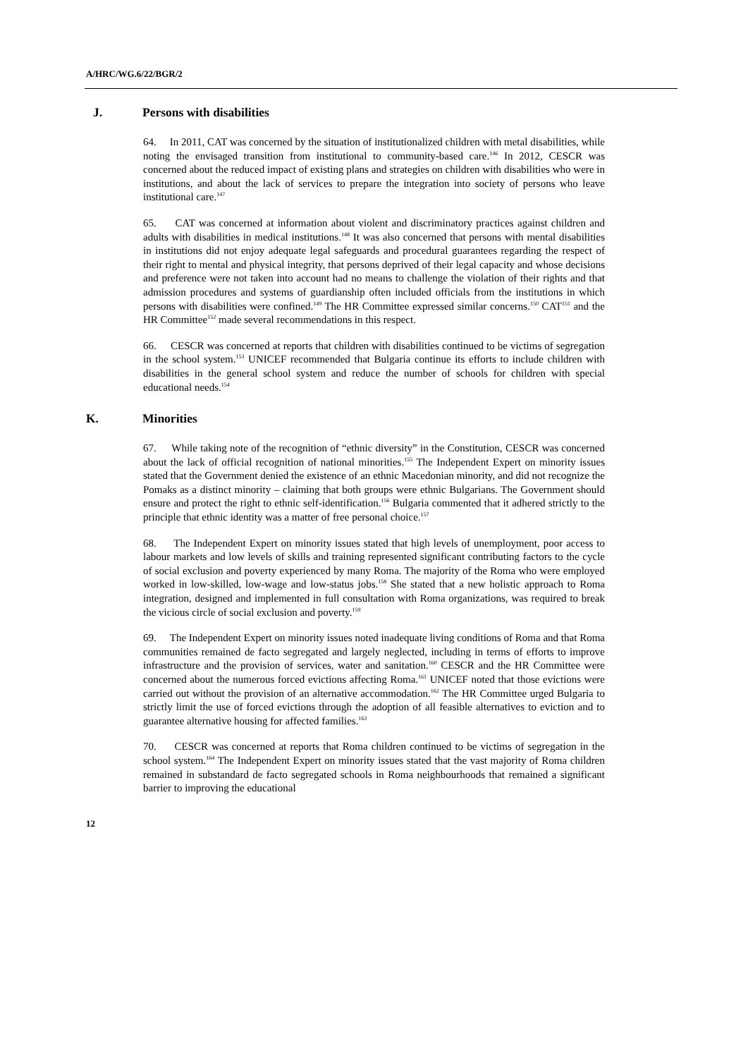A/HRC/WG.6/22/BGR/2
J. Persons with disabilities
64. In 2011, CAT was concerned by the situation of institutionalized children with metal disabilities, while noting the envisaged transition from institutional to community-based care.<sup>146</sup> In 2012, CESCR was concerned about the reduced impact of existing plans and strategies on children with disabilities who were in institutions, and about the lack of services to prepare the integration into society of persons who leave institutional care.<sup>147</sup>
65. CAT was concerned at information about violent and discriminatory practices against children and adults with disabilities in medical institutions.<sup>148</sup> It was also concerned that persons with mental disabilities in institutions did not enjoy adequate legal safeguards and procedural guarantees regarding the respect of their right to mental and physical integrity, that persons deprived of their legal capacity and whose decisions and preference were not taken into account had no means to challenge the violation of their rights and that admission procedures and systems of guardianship often included officials from the institutions in which persons with disabilities were confined.<sup>149</sup> The HR Committee expressed similar concerns.<sup>150</sup> CAT<sup>151</sup> and the HR Committee<sup>152</sup> made several recommendations in this respect.
66. CESCR was concerned at reports that children with disabilities continued to be victims of segregation in the school system.<sup>153</sup> UNICEF recommended that Bulgaria continue its efforts to include children with disabilities in the general school system and reduce the number of schools for children with special educational needs.<sup>154</sup>
K. Minorities
67. While taking note of the recognition of “ethnic diversity” in the Constitution, CESCR was concerned about the lack of official recognition of national minorities.<sup>155</sup> The Independent Expert on minority issues stated that the Government denied the existence of an ethnic Macedonian minority, and did not recognize the Pomaks as a distinct minority – claiming that both groups were ethnic Bulgarians. The Government should ensure and protect the right to ethnic self-identification.<sup>156</sup> Bulgaria commented that it adhered strictly to the principle that ethnic identity was a matter of free personal choice.<sup>157</sup>
68. The Independent Expert on minority issues stated that high levels of unemployment, poor access to labour markets and low levels of skills and training represented significant contributing factors to the cycle of social exclusion and poverty experienced by many Roma. The majority of the Roma who were employed worked in low-skilled, low-wage and low-status jobs.<sup>158</sup> She stated that a new holistic approach to Roma integration, designed and implemented in full consultation with Roma organizations, was required to break the vicious circle of social exclusion and poverty.<sup>159</sup>
69. The Independent Expert on minority issues noted inadequate living conditions of Roma and that Roma communities remained de facto segregated and largely neglected, including in terms of efforts to improve infrastructure and the provision of services, water and sanitation.<sup>160</sup> CESCR and the HR Committee were concerned about the numerous forced evictions affecting Roma.<sup>161</sup> UNICEF noted that those evictions were carried out without the provision of an alternative accommodation.<sup>162</sup> The HR Committee urged Bulgaria to strictly limit the use of forced evictions through the adoption of all feasible alternatives to eviction and to guarantee alternative housing for affected families.<sup>163</sup>
70. CESCR was concerned at reports that Roma children continued to be victims of segregation in the school system.<sup>164</sup> The Independent Expert on minority issues stated that the vast majority of Roma children remained in substandard de facto segregated schools in Roma neighbourhoods that remained a significant barrier to improving the educational
12